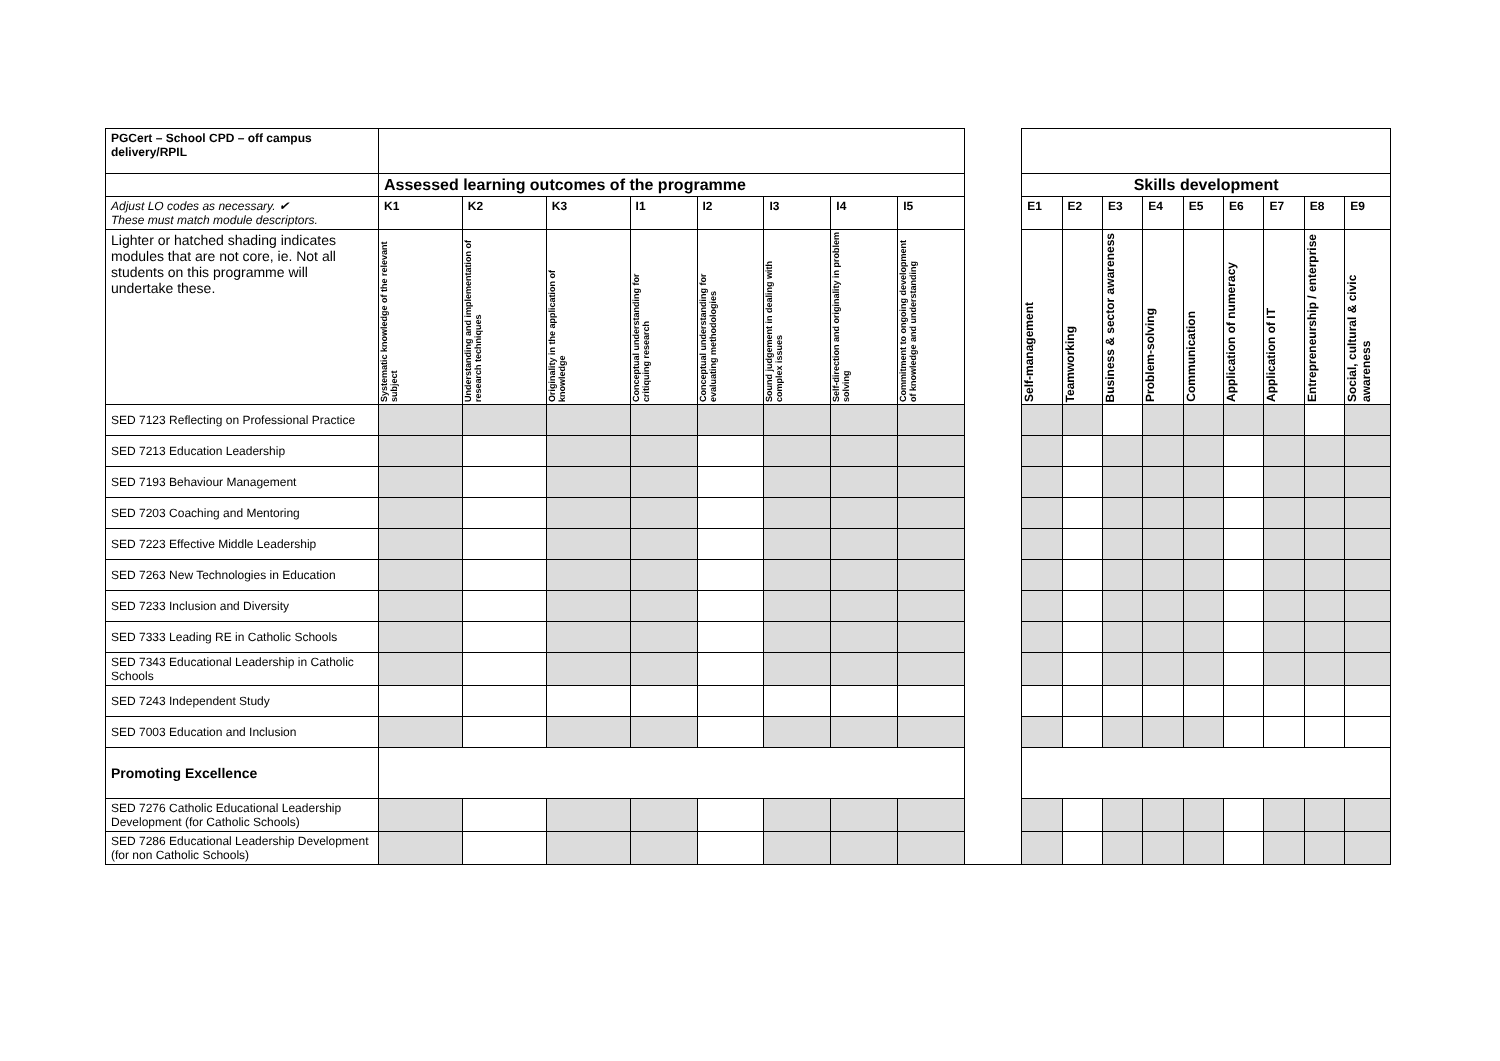| PGCert – School CPD – off campus delivery/RPIL | | | | | | | | | | | | | | | | | | |
| | Assessed learning outcomes of the programme | | | | | | | | | Skills development | | | | | | | | |
| Adjust LO codes as necessary. ✔ These must match module descriptors. | K1 | K2 | K3 | I1 | I2 | I3 | I4 | I5 | | E1 | E2 | E3 | E4 | E5 | E6 | E7 | E8 | E9 |
| Lighter or hatched shading indicates modules that are not core, ie. Not all students on this programme will undertake these. | Systematic knowledge of the relevant subject | Understanding and implementation of research techniques | Originality in the application of knowledge | Conceptual understanding for critiquing research | Conceptual understanding for evaluating methodologies | Sound judgement in dealing with complex issues | Self-direction and originality in problem solving | Commitment to ongoing development of knowledge and understanding | | Self-management | Teamworking | Business & sector awareness | Problem-solving | Communication | Application of numeracy | Application of IT | Entrepreneurship / enterprise | Social, cultural & civic awareness |
| SED 7123 Reflecting on Professional Practice | | | | | | | | | | | | | | | | | | |
| SED 7213 Education Leadership | | | | | | | | | | | | | | | | | | |
| SED 7193 Behaviour Management | | | | | | | | | | | | | | | | | | |
| SED 7203 Coaching and Mentoring | | | | | | | | | | | | | | | | | | |
| SED 7223 Effective Middle Leadership | | | | | | | | | | | | | | | | | | |
| SED 7263 New Technologies in Education | | | | | | | | | | | | | | | | | | |
| SED 7233 Inclusion and Diversity | | | | | | | | | | | | | | | | | | |
| SED 7333 Leading RE in Catholic Schools | | | | | | | | | | | | | | | | | | |
| SED 7343 Educational Leadership in Catholic Schools | | | | | | | | | | | | | | | | | | |
| SED 7243 Independent Study | | | | | | | | | | | | | | | | | | |
| SED 7003 Education and Inclusion | | | | | | | | | | | | | | | | | | |
| Promoting Excellence | | | | | | | | | | | | | | | | | | |
| SED 7276 Catholic Educational Leadership Development (for Catholic Schools) | | | | | | | | | | | | | | | | | | |
| SED 7286 Educational Leadership Development (for non Catholic Schools) | | | | | | | | | | | | | | | | | | |